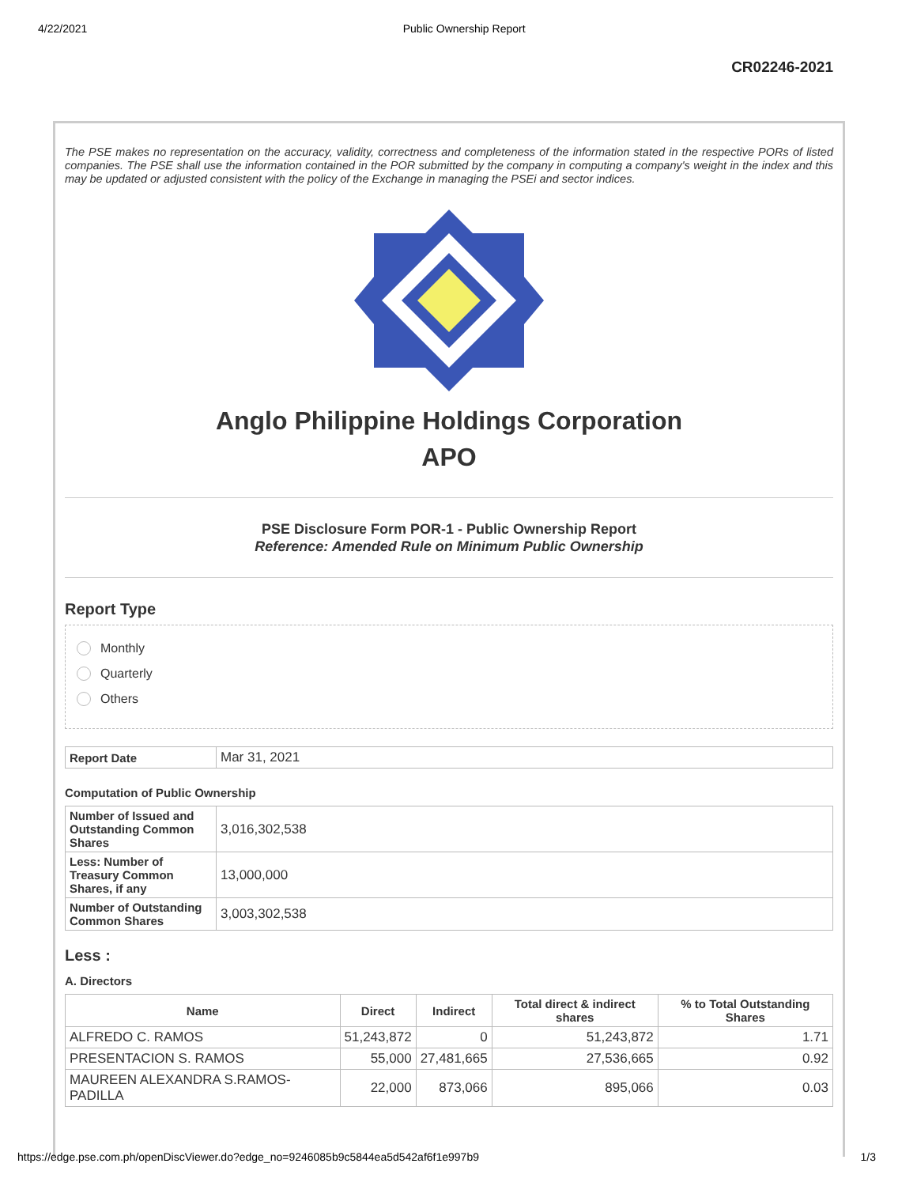4/22/2021 Public Ownership Report
CR02246-2021
The PSE makes no representation on the accuracy, validity, correctness and completeness of the information stated in the respective PORs of listed companies. The PSE shall use the information contained in the POR submitted by the company in computing a company's weight in the index and this may be updated or adjusted consistent with the policy of the Exchange in managing the PSEi and sector indices.
Anglo Philippine Holdings Corporation
APO
PSE Disclosure Form POR-1 - Public Ownership Report
Reference: Amended Rule on Minimum Public Ownership
Report Type
Monthly
Quarterly
Others
| Report Date | Mar 31, 2021 |
Computation of Public Ownership
| Number of Issued and Outstanding Common Shares | 3,016,302,538 |
| Less: Number of Treasury Common Shares, if any | 13,000,000 |
| Number of Outstanding Common Shares | 3,003,302,538 |
Less :
A. Directors
| Name | Direct | Indirect | Total direct & indirect shares | % to Total Outstanding Shares |
| --- | --- | --- | --- | --- |
| ALFREDO C. RAMOS | 51,243,872 | 0 | 51,243,872 | 1.71 |
| PRESENTACION S. RAMOS | 55,000 | 27,481,665 | 27,536,665 | 0.92 |
| MAUREEN ALEXANDRA S.RAMOS-PADILLA | 22,000 | 873,066 | 895,066 | 0.03 |
https://edge.pse.com.ph/openDiscViewer.do?edge_no=9246085b9c5844ea5d542af6f1e997b9 1/3